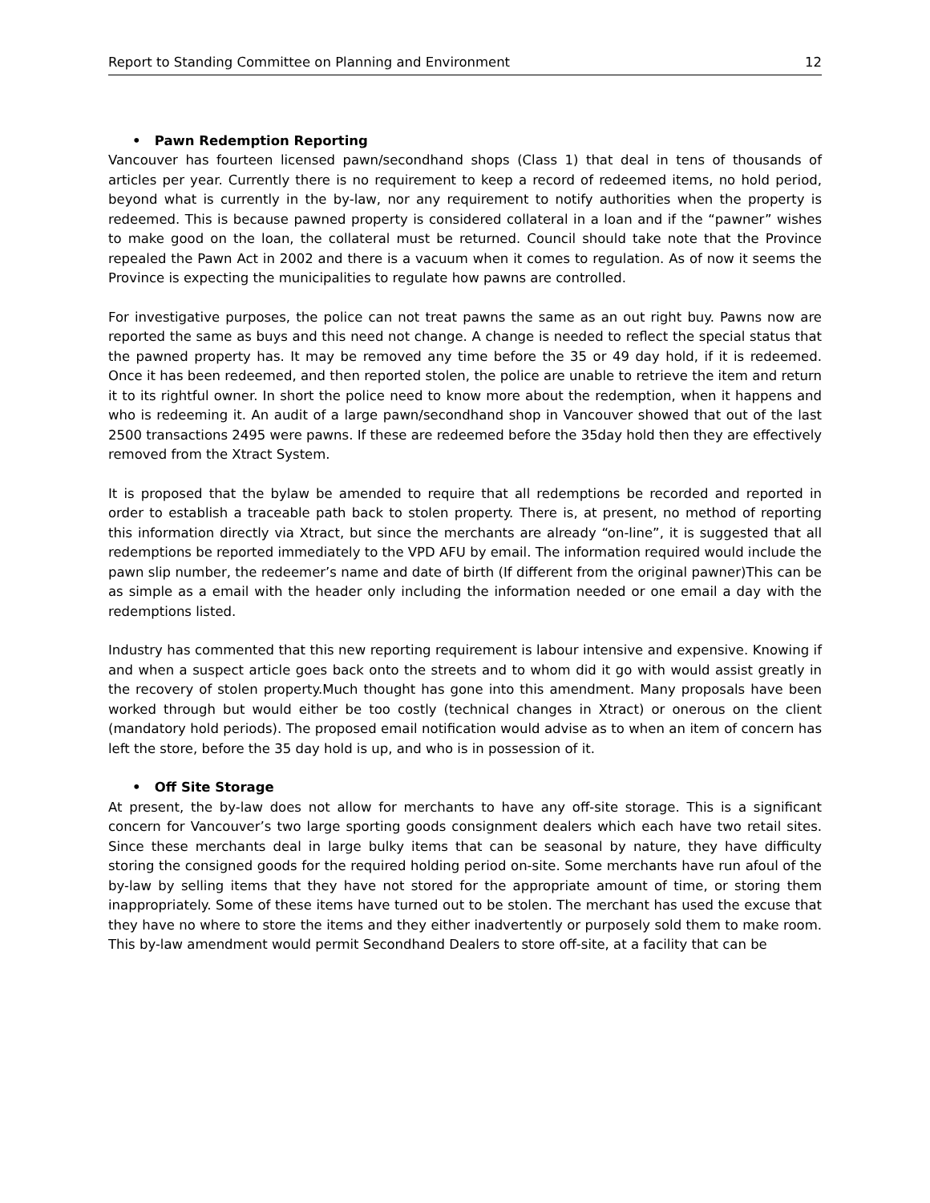Report to Standing Committee on Planning and Environment 12
• Pawn Redemption Reporting
Vancouver has fourteen licensed pawn/secondhand shops (Class 1) that deal in tens of thousands of articles per year. Currently there is no requirement to keep a record of redeemed items, no hold period, beyond what is currently in the by-law, nor any requirement to notify authorities when the property is redeemed. This is because pawned property is considered collateral in a loan and if the “pawner” wishes to make good on the loan, the collateral must be returned. Council should take note that the Province repealed the Pawn Act in 2002 and there is a vacuum when it comes to regulation. As of now it seems the Province is expecting the municipalities to regulate how pawns are controlled.
For investigative purposes, the police can not treat pawns the same as an out right buy. Pawns now are reported the same as buys and this need not change. A change is needed to reflect the special status that the pawned property has. It may be removed any time before the 35 or 49 day hold, if it is redeemed. Once it has been redeemed, and then reported stolen, the police are unable to retrieve the item and return it to its rightful owner. In short the police need to know more about the redemption, when it happens and who is redeeming it. An audit of a large pawn/secondhand shop in Vancouver showed that out of the last 2500 transactions 2495 were pawns. If these are redeemed before the 35day hold then they are effectively removed from the Xtract System.
It is proposed that the bylaw be amended to require that all redemptions be recorded and reported in order to establish a traceable path back to stolen property. There is, at present, no method of reporting this information directly via Xtract, but since the merchants are already “on-line”, it is suggested that all redemptions be reported immediately to the VPD AFU by email. The information required would include the pawn slip number, the redeemer’s name and date of birth (If different from the original pawner)This can be as simple as a email with the header only including the information needed or one email a day with the redemptions listed.
Industry has commented that this new reporting requirement is labour intensive and expensive. Knowing if and when a suspect article goes back onto the streets and to whom did it go with would assist greatly in the recovery of stolen property.Much thought has gone into this amendment. Many proposals have been worked through but would either be too costly (technical changes in Xtract) or onerous on the client (mandatory hold periods). The proposed email notification would advise as to when an item of concern has left the store, before the 35 day hold is up, and who is in possession of it.
• Off Site Storage
At present, the by-law does not allow for merchants to have any off-site storage. This is a significant concern for Vancouver’s two large sporting goods consignment dealers which each have two retail sites. Since these merchants deal in large bulky items that can be seasonal by nature, they have difficulty storing the consigned goods for the required holding period on-site. Some merchants have run afoul of the by-law by selling items that they have not stored for the appropriate amount of time, or storing them inappropriately. Some of these items have turned out to be stolen. The merchant has used the excuse that they have no where to store the items and they either inadvertently or purposely sold them to make room. This by-law amendment would permit Secondhand Dealers to store off-site, at a facility that can be